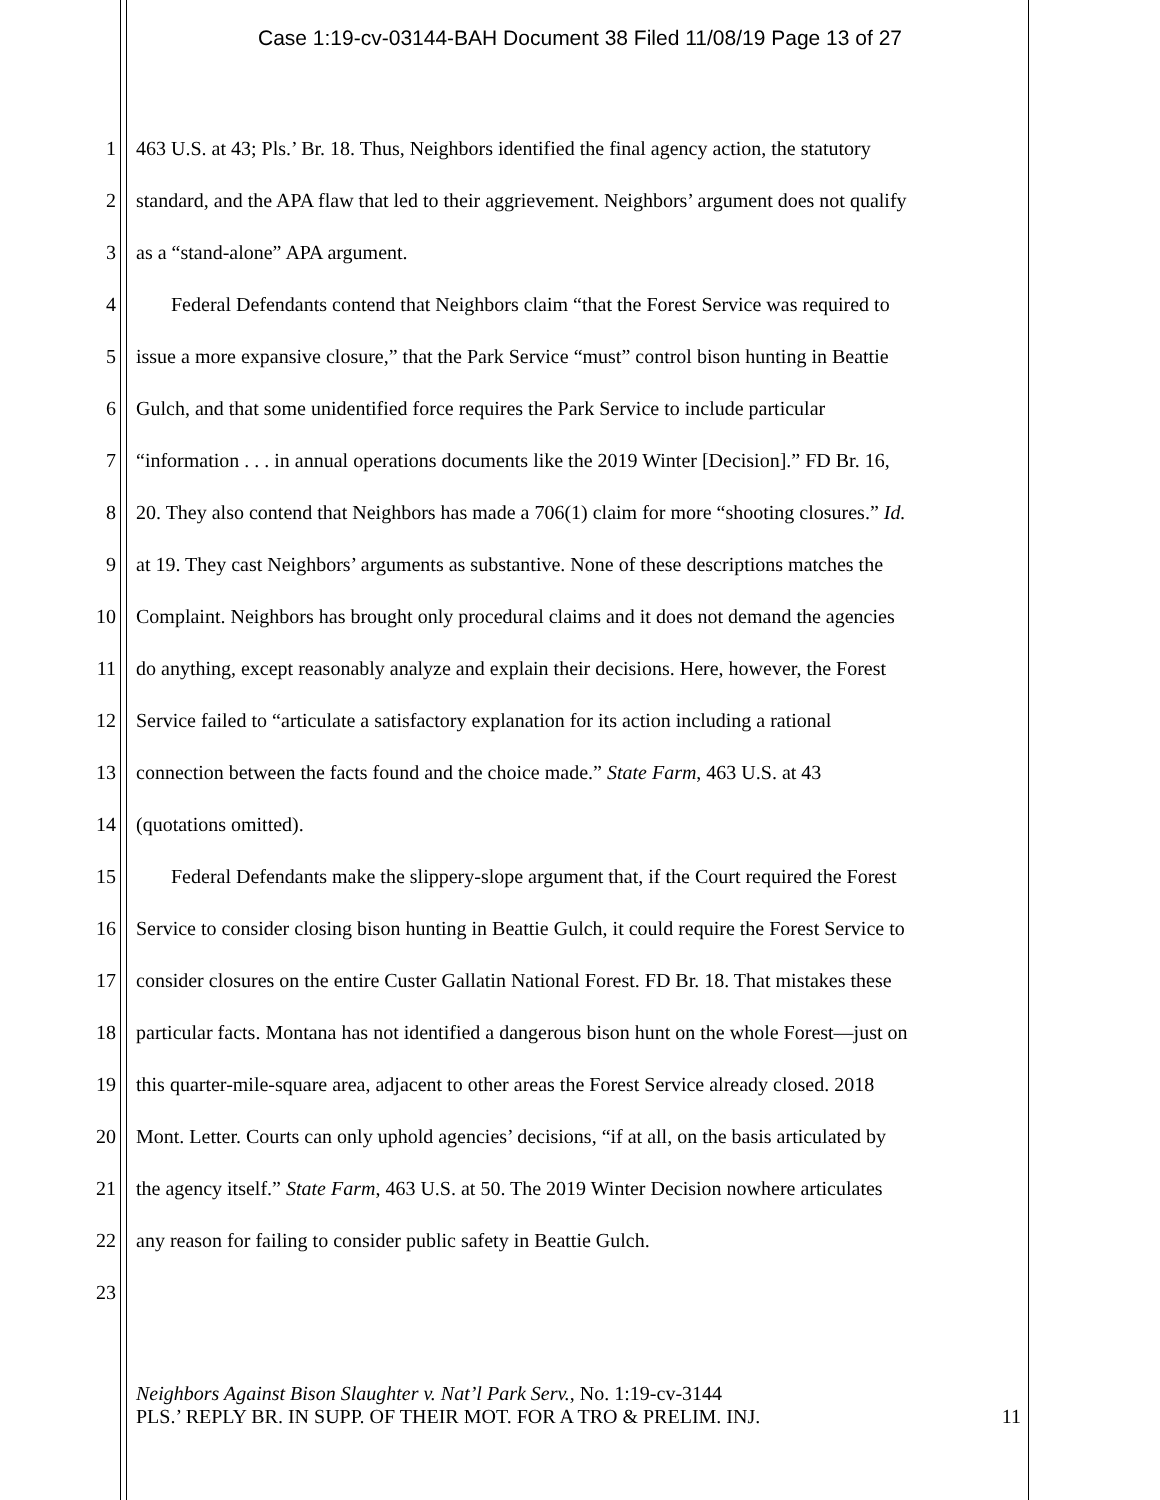Case 1:19-cv-03144-BAH Document 38 Filed 11/08/19 Page 13 of 27
1 463 U.S. at 43; Pls.’ Br. 18. Thus, Neighbors identified the final agency action, the statutory
2 standard, and the APA flaw that led to their aggrievement. Neighbors’ argument does not qualify
3 as a “stand-alone” APA argument.
4 Federal Defendants contend that Neighbors claim “that the Forest Service was required to
5 issue a more expansive closure,” that the Park Service “must” control bison hunting in Beattie
6 Gulch, and that some unidentified force requires the Park Service to include particular
7 “information . . . in annual operations documents like the 2019 Winter [Decision].” FD Br. 16,
8 20. They also contend that Neighbors has made a 706(1) claim for more “shooting closures.” Id.
9 at 19. They cast Neighbors’ arguments as substantive. None of these descriptions matches the
10 Complaint. Neighbors has brought only procedural claims and it does not demand the agencies
11 do anything, except reasonably analyze and explain their decisions. Here, however, the Forest
12 Service failed to “articulate a satisfactory explanation for its action including a rational
13 connection between the facts found and the choice made.” State Farm, 463 U.S. at 43
14 (quotations omitted).
15 Federal Defendants make the slippery-slope argument that, if the Court required the Forest
16 Service to consider closing bison hunting in Beattie Gulch, it could require the Forest Service to
17 consider closures on the entire Custer Gallatin National Forest. FD Br. 18. That mistakes these
18 particular facts. Montana has not identified a dangerous bison hunt on the whole Forest—just on
19 this quarter-mile-square area, adjacent to other areas the Forest Service already closed. 2018
20 Mont. Letter. Courts can only uphold agencies’ decisions, “if at all, on the basis articulated by
21 the agency itself.” State Farm, 463 U.S. at 50. The 2019 Winter Decision nowhere articulates
22 any reason for failing to consider public safety in Beattie Gulch.
23
Neighbors Against Bison Slaughter v. Nat’l Park Serv., No. 1:19-cv-3144
PLS.’ REPLY BR. IN SUPP. OF THEIR MOT. FOR A TRO & PRELIM. INJ. 11